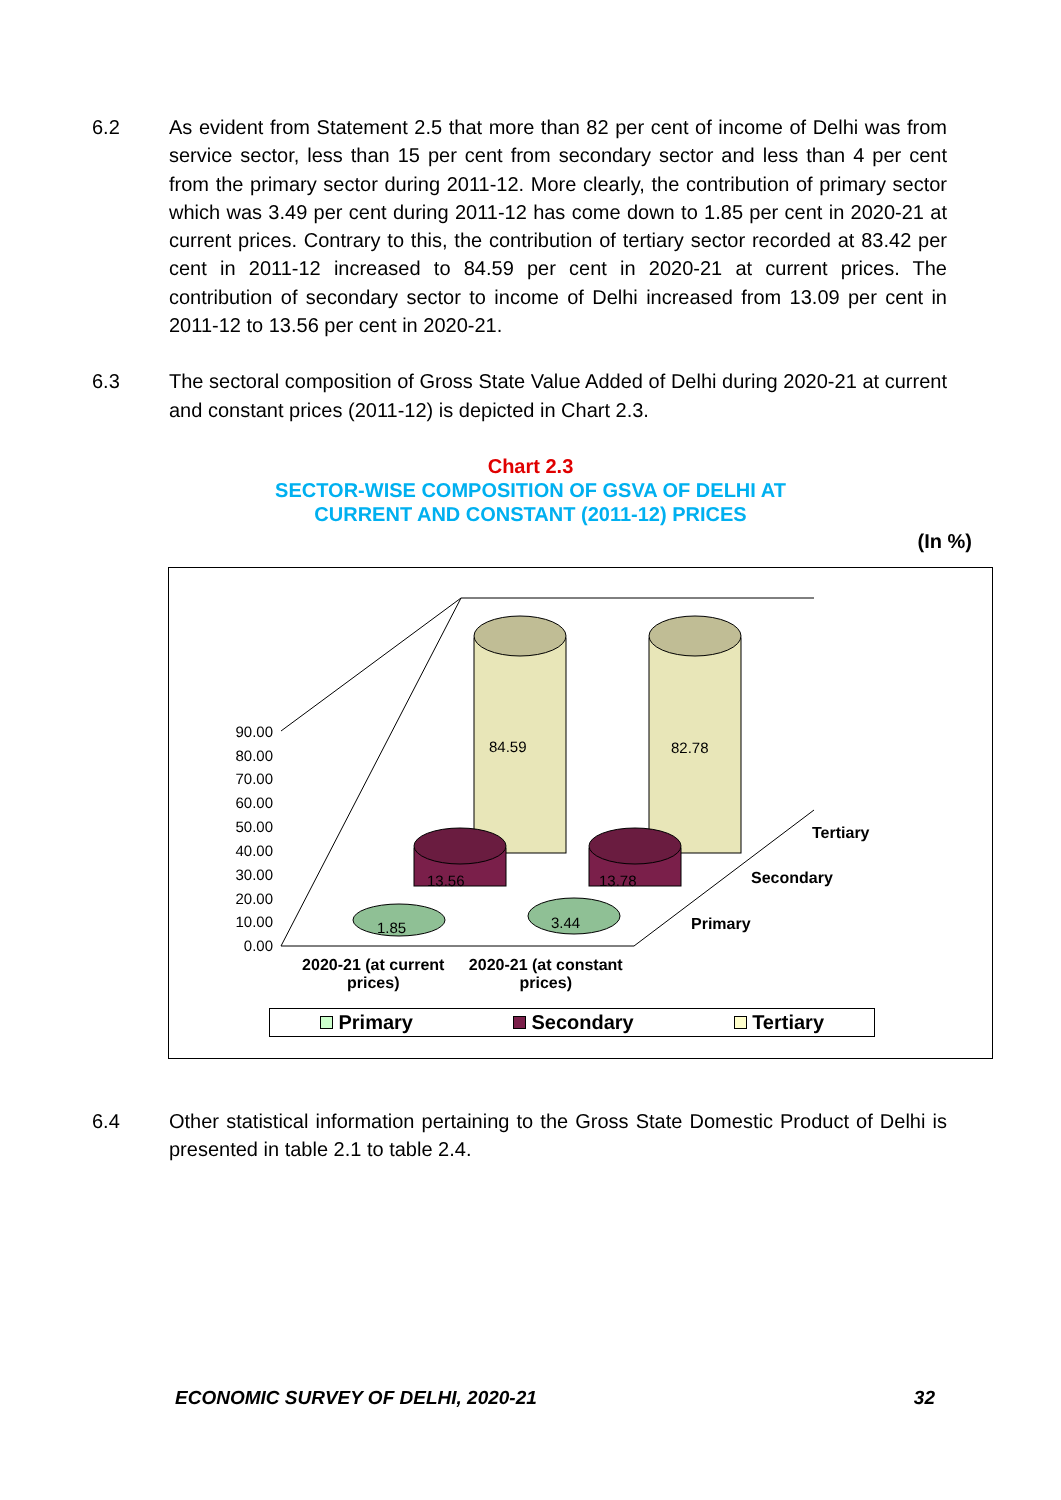6.2 As evident from Statement 2.5 that more than 82 per cent of income of Delhi was from service sector, less than 15 per cent from secondary sector and less than 4 per cent from the primary sector during 2011-12. More clearly, the contribution of primary sector which was 3.49 per cent during 2011-12 has come down to 1.85 per cent in 2020-21 at current prices. Contrary to this, the contribution of tertiary sector recorded at 83.42 per cent in 2011-12 increased to 84.59 per cent in 2020-21 at current prices. The contribution of secondary sector to income of Delhi increased from 13.09 per cent in 2011-12 to 13.56 per cent in 2020-21.
6.3 The sectoral composition of Gross State Value Added of Delhi during 2020-21 at current and constant prices (2011-12) is depicted in Chart 2.3.
Chart 2.3
SECTOR-WISE COMPOSITION OF GSVA OF DELHI AT
CURRENT AND CONSTANT (2011-12) PRICES
(In %)
90.00
80.00
70.00
60.00
50.00
40.00
30.00
20.00
10.00
0.00
84.59
82.78
13.56
13.78
1.85
3.44
Tertiary
Secondary
Primary
2020-21 (at current prices) 2020-21 (at constant prices)
Primary Secondary Tertiary
6.4 Other statistical information pertaining to the Gross State Domestic Product of Delhi is presented in table 2.1 to table 2.4.
ECONOMIC SURVEY OF DELHI, 2020-21 32